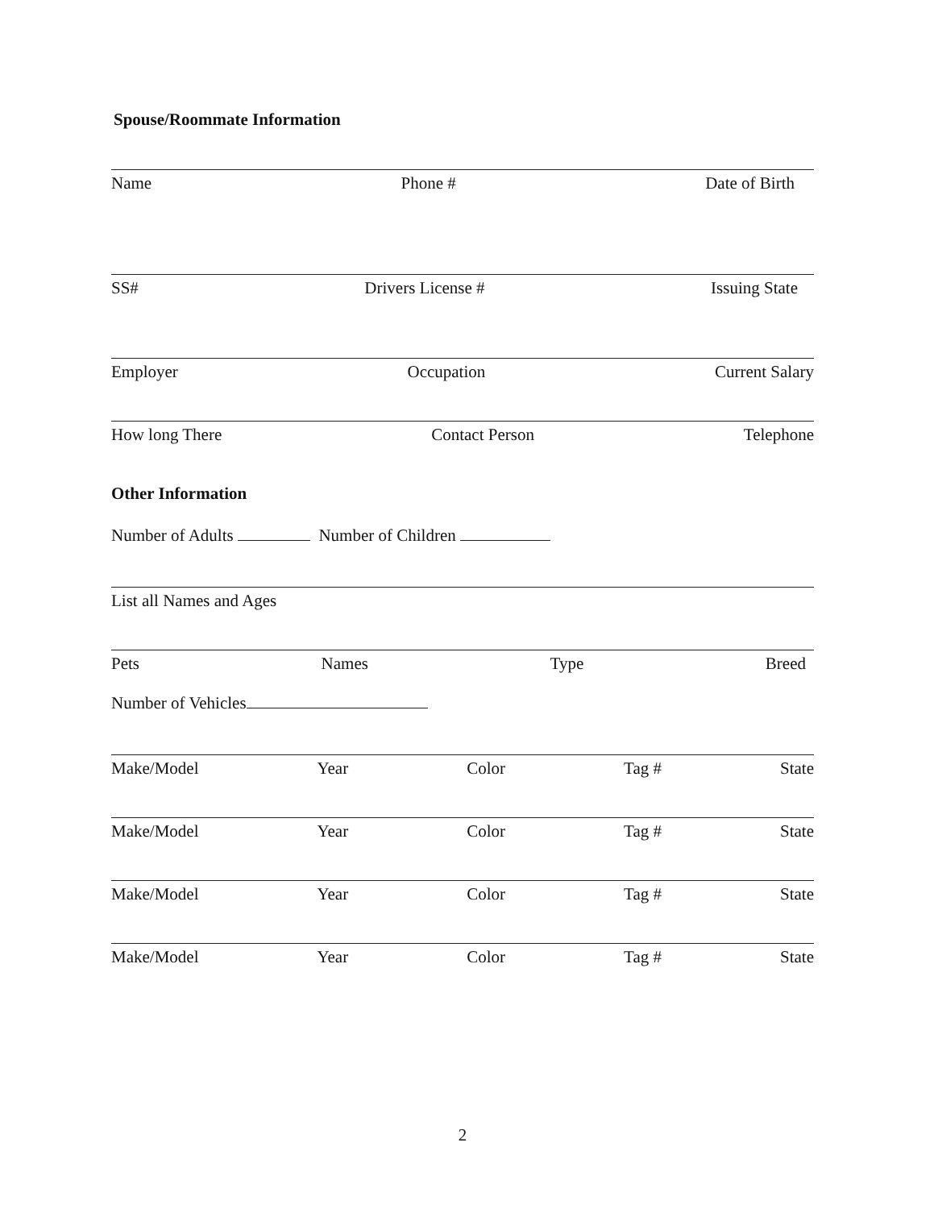Spouse/Roommate Information
Name Phone # Date of Birth
SS# Drivers License # Issuing State
Employer Occupation Current Salary
How long There Contact Person Telephone
Other Information
Number of Adults Number of Children
List all Names and Ages
Pets Names Type Breed
Number of Vehicles
Make/Model Year Color Tag # State
Make/Model Year Color Tag # State
Make/Model Year Color Tag # State
Make/Model Year Color Tag # State
2